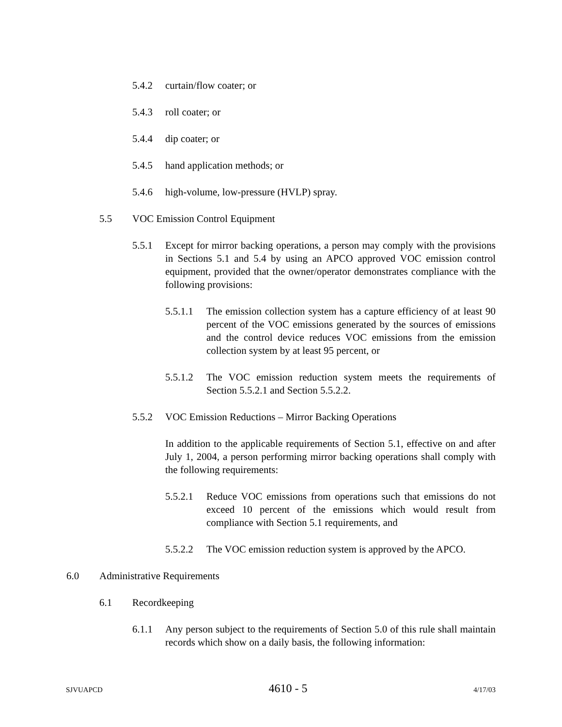5.4.2 curtain/flow coater; or
5.4.3 roll coater; or
5.4.4 dip coater; or
5.4.5 hand application methods; or
5.4.6 high-volume, low-pressure (HVLP) spray.
5.5 VOC Emission Control Equipment
5.5.1 Except for mirror backing operations, a person may comply with the provisions in Sections 5.1 and 5.4 by using an APCO approved VOC emission control equipment, provided that the owner/operator demonstrates compliance with the following provisions:
5.5.1.1 The emission collection system has a capture efficiency of at least 90 percent of the VOC emissions generated by the sources of emissions and the control device reduces VOC emissions from the emission collection system by at least 95 percent, or
5.5.1.2 The VOC emission reduction system meets the requirements of Section 5.5.2.1 and Section 5.5.2.2.
5.5.2 VOC Emission Reductions – Mirror Backing Operations
In addition to the applicable requirements of Section 5.1, effective on and after July 1, 2004, a person performing mirror backing operations shall comply with the following requirements:
5.5.2.1 Reduce VOC emissions from operations such that emissions do not exceed 10 percent of the emissions which would result from compliance with Section 5.1 requirements, and
5.5.2.2 The VOC emission reduction system is approved by the APCO.
6.0 Administrative Requirements
6.1 Recordkeeping
6.1.1 Any person subject to the requirements of Section 5.0 of this rule shall maintain records which show on a daily basis, the following information:
SJVUAPCD 4610 - 5 4/17/03